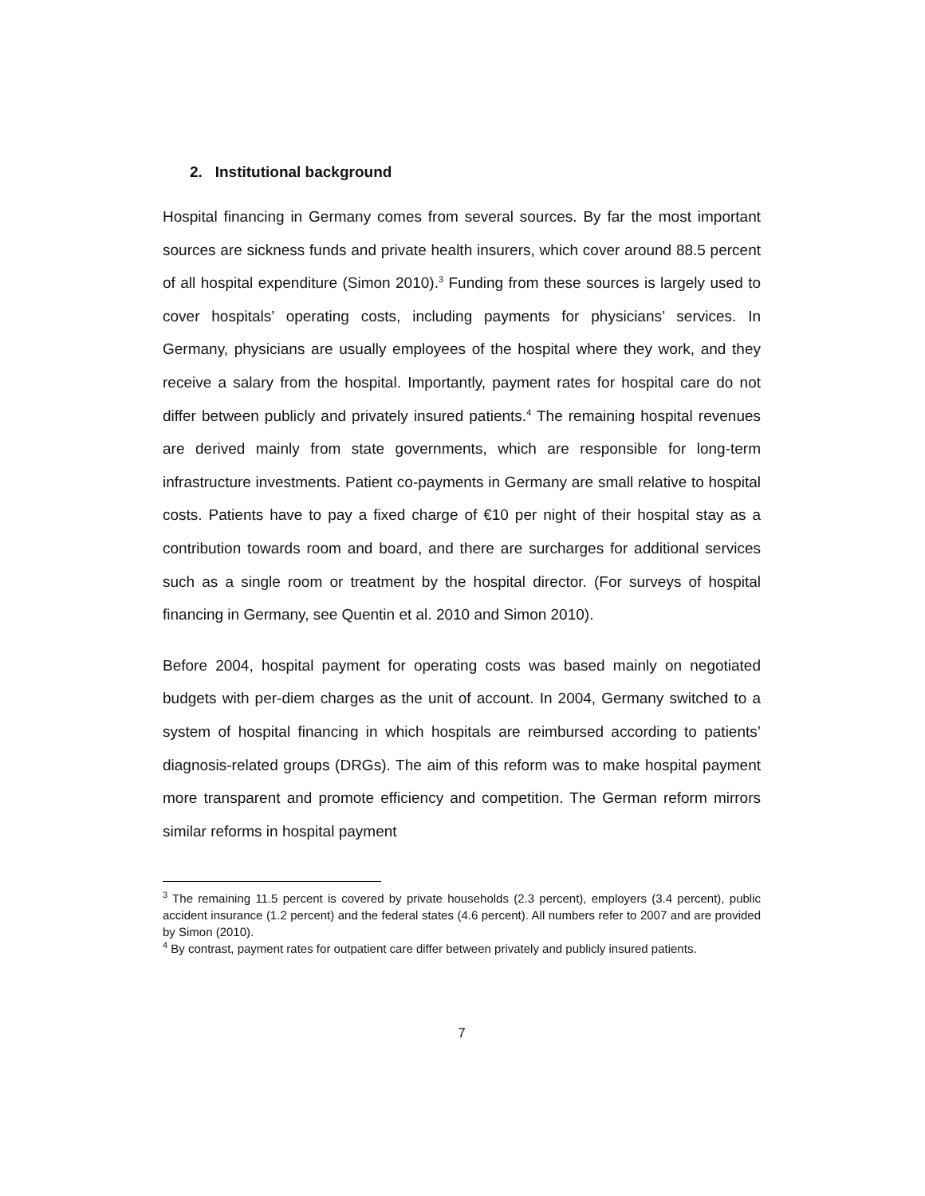2. Institutional background
Hospital financing in Germany comes from several sources. By far the most important sources are sickness funds and private health insurers, which cover around 88.5 percent of all hospital expenditure (Simon 2010).<sup>3</sup> Funding from these sources is largely used to cover hospitals’ operating costs, including payments for physicians’ services. In Germany, physicians are usually employees of the hospital where they work, and they receive a salary from the hospital. Importantly, payment rates for hospital care do not differ between publicly and privately insured patients.<sup>4</sup> The remaining hospital revenues are derived mainly from state governments, which are responsible for long-term infrastructure investments. Patient co-payments in Germany are small relative to hospital costs. Patients have to pay a fixed charge of €10 per night of their hospital stay as a contribution towards room and board, and there are surcharges for additional services such as a single room or treatment by the hospital director. (For surveys of hospital financing in Germany, see Quentin et al. 2010 and Simon 2010).
Before 2004, hospital payment for operating costs was based mainly on negotiated budgets with per-diem charges as the unit of account. In 2004, Germany switched to a system of hospital financing in which hospitals are reimbursed according to patients’ diagnosis-related groups (DRGs). The aim of this reform was to make hospital payment more transparent and promote efficiency and competition. The German reform mirrors similar reforms in hospital payment
<sup>3</sup> The remaining 11.5 percent is covered by private households (2.3 percent), employers (3.4 percent), public accident insurance (1.2 percent) and the federal states (4.6 percent). All numbers refer to 2007 and are provided by Simon (2010).
<sup>4</sup> By contrast, payment rates for outpatient care differ between privately and publicly insured patients.
7